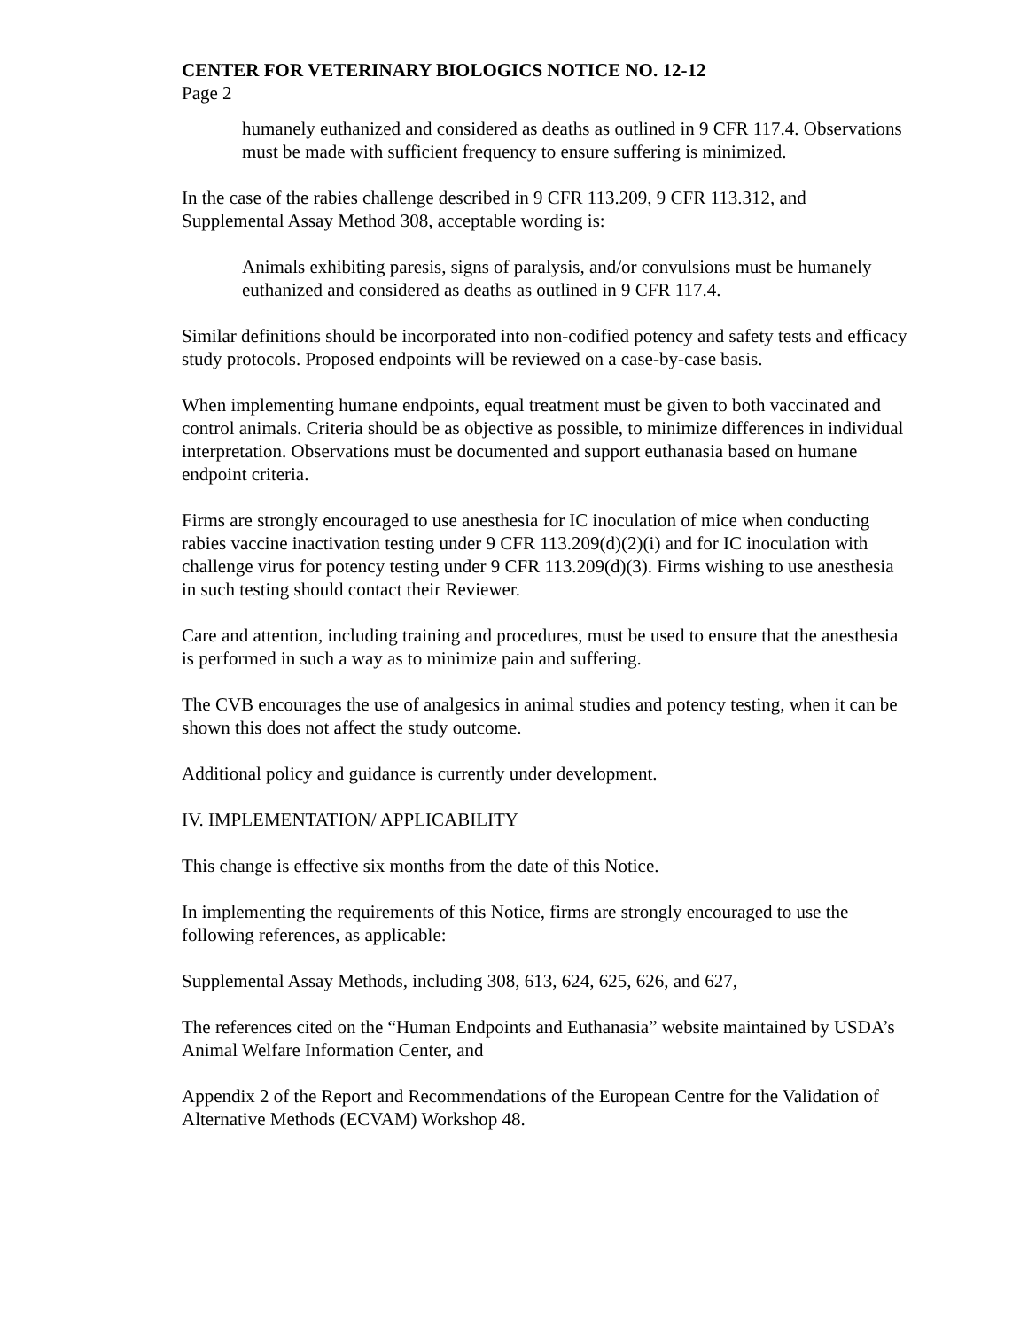CENTER FOR VETERINARY BIOLOGICS NOTICE NO. 12-12
Page 2
humanely euthanized and considered as deaths as outlined in 9 CFR 117.4. Observations must be made with sufficient frequency to ensure suffering is minimized.
In the case of the rabies challenge described in 9 CFR 113.209, 9 CFR 113.312, and Supplemental Assay Method 308, acceptable wording is:
Animals exhibiting paresis, signs of paralysis, and/or convulsions must be humanely euthanized and considered as deaths as outlined in 9 CFR 117.4.
Similar definitions should be incorporated into non-codified potency and safety tests and efficacy study protocols. Proposed endpoints will be reviewed on a case-by-case basis.
When implementing humane endpoints, equal treatment must be given to both vaccinated and control animals. Criteria should be as objective as possible, to minimize differences in individual interpretation. Observations must be documented and support euthanasia based on humane endpoint criteria.
Firms are strongly encouraged to use anesthesia for IC inoculation of mice when conducting rabies vaccine inactivation testing under 9 CFR 113.209(d)(2)(i) and for IC inoculation with challenge virus for potency testing under 9 CFR 113.209(d)(3). Firms wishing to use anesthesia in such testing should contact their Reviewer.
Care and attention, including training and procedures, must be used to ensure that the anesthesia is performed in such a way as to minimize pain and suffering.
The CVB encourages the use of analgesics in animal studies and potency testing, when it can be shown this does not affect the study outcome.
Additional policy and guidance is currently under development.
IV. IMPLEMENTATION/ APPLICABILITY
This change is effective six months from the date of this Notice.
In implementing the requirements of this Notice, firms are strongly encouraged to use the following references, as applicable:
Supplemental Assay Methods, including 308, 613, 624, 625, 626, and 627,
The references cited on the “Human Endpoints and Euthanasia” website maintained by USDA’s Animal Welfare Information Center, and
Appendix 2 of the Report and Recommendations of the European Centre for the Validation of Alternative Methods (ECVAM) Workshop 48.